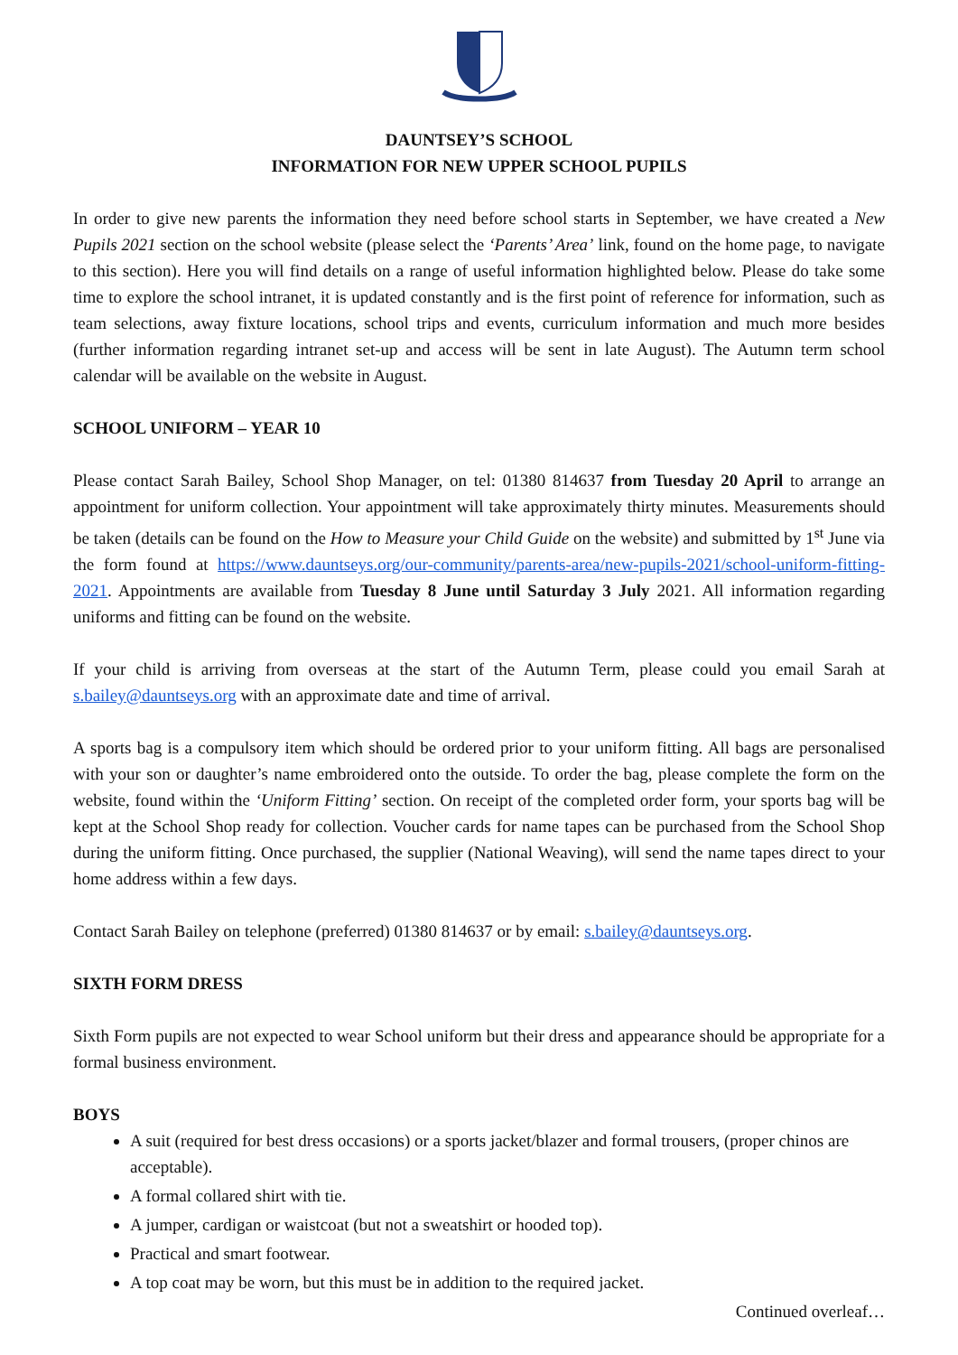DAUNTSEY’S SCHOOL
INFORMATION FOR NEW UPPER SCHOOL PUPILS
In order to give new parents the information they need before school starts in September, we have created a New Pupils 2021 section on the school website (please select the ‘Parents’ Area’ link, found on the home page, to navigate to this section). Here you will find details on a range of useful information highlighted below. Please do take some time to explore the school intranet, it is updated constantly and is the first point of reference for information, such as team selections, away fixture locations, school trips and events, curriculum information and much more besides (further information regarding intranet set-up and access will be sent in late August). The Autumn term school calendar will be available on the website in August.
SCHOOL UNIFORM – YEAR 10
Please contact Sarah Bailey, School Shop Manager, on tel: 01380 814637 from Tuesday 20 April to arrange an appointment for uniform collection. Your appointment will take approximately thirty minutes. Measurements should be taken (details can be found on the How to Measure your Child Guide on the website) and submitted by 1<sup>st</sup> June via the form found at https://www.dauntseys.org/our-community/parents-area/new-pupils-2021/school-uniform-fitting-2021. Appointments are available from Tuesday 8 June until Saturday 3 July 2021. All information regarding uniforms and fitting can be found on the website.
If your child is arriving from overseas at the start of the Autumn Term, please could you email Sarah at s.bailey@dauntseys.org with an approximate date and time of arrival.
A sports bag is a compulsory item which should be ordered prior to your uniform fitting. All bags are personalised with your son or daughter’s name embroidered onto the outside. To order the bag, please complete the form on the website, found within the ‘Uniform Fitting’ section. On receipt of the completed order form, your sports bag will be kept at the School Shop ready for collection. Voucher cards for name tapes can be purchased from the School Shop during the uniform fitting. Once purchased, the supplier (National Weaving), will send the name tapes direct to your home address within a few days.
Contact Sarah Bailey on telephone (preferred) 01380 814637 or by email: s.bailey@dauntseys.org.
SIXTH FORM DRESS
Sixth Form pupils are not expected to wear School uniform but their dress and appearance should be appropriate for a formal business environment.
BOYS
A suit (required for best dress occasions) or a sports jacket/blazer and formal trousers, (proper chinos are acceptable).
A formal collared shirt with tie.
A jumper, cardigan or waistcoat (but not a sweatshirt or hooded top).
Practical and smart footwear.
A top coat may be worn, but this must be in addition to the required jacket.
Continued overleaf…